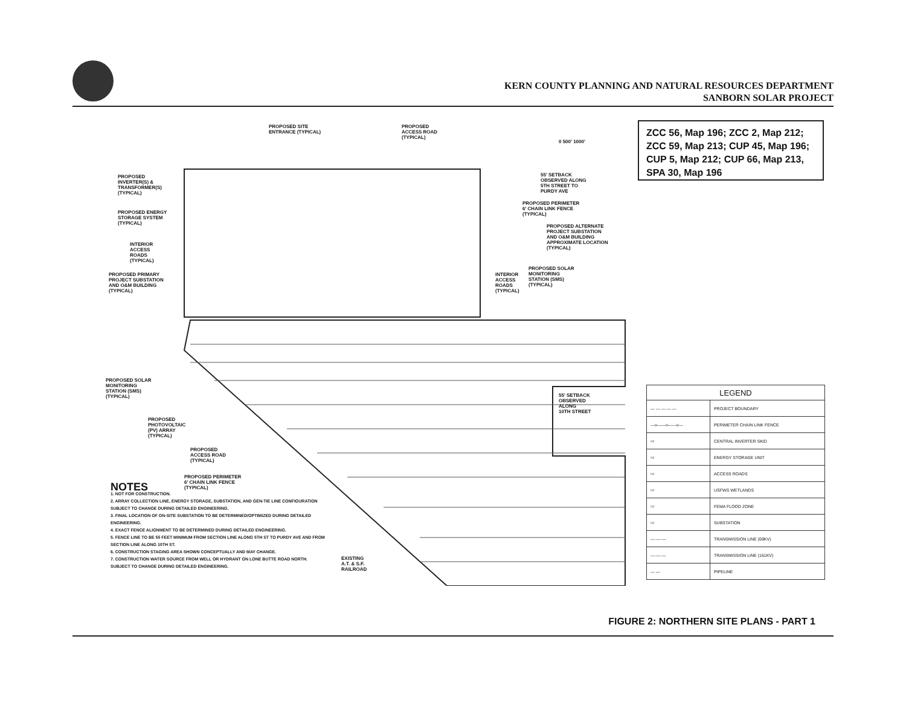KERN COUNTY PLANNING AND NATURAL RESOURCES DEPARTMENT
SANBORN SOLAR PROJECT
PROPOSED SITE
ENTRANCE (TYPICAL)
PROPOSED
ACCESS ROAD
(TYPICAL)
0 500' 1000'
PROPOSED
INVERTER(S) &
TRANSFORMER(S)
(TYPICAL)
55' SETBACK
OBSERVED ALONG
5TH STREET TO
PURDY AVE
PROPOSED PERIMETER
6' CHAIN LINK FENCE
(TYPICAL)
PROPOSED ENERGY
STORAGE SYSTEM
(TYPICAL)
PROPOSED ALTERNATE
PROJECT SUBSTATION
AND O&M BUILDING
APPROXIMATE LOCATION
(TYPICAL)
INTERIOR
ACCESS
ROADS
(TYPICAL)
PROPOSED SOLAR
MONITORING
STATION (SMS)
(TYPICAL)
INTERIOR
ACCESS
ROADS
(TYPICAL)
PROPOSED PRIMARY
PROJECT SUBSTATION
AND O&M BUILDING
(TYPICAL)
PROPOSED SOLAR
MONITORING
STATION (SMS)
(TYPICAL)
55' SETBACK
OBSERVED
ALONG
10TH STREET
PROPOSED
PHOTOVOLTAIC
(PV) ARRAY
(TYPICAL)
PROPOSED
ACCESS ROAD
(TYPICAL)
PROPOSED PERIMETER
6' CHAIN LINK FENCE
(TYPICAL)
EXISTING
A.T. & S.F.
RAILROAD
ZCC 56, Map 196; ZCC 2, Map 212;
ZCC 59, Map 213; CUP 45, Map 196;
CUP 5, Map 212; CUP 66, Map 213,
SPA 30, Map 196
| LEGEND | |
| --- | --- |
| — — — — — | PROJECT BOUNDARY |
| —o——o——o— | PERIMETER CHAIN LINK FENCE |
| ▭ | CENTRAL INVERTER SKID |
| ▭ | ENERGY STORAGE UNIT |
| ▭ | ACCESS ROADS |
| ▭ | USFWS WETLANDS |
| ▭ | FEMA FLOOD ZONE |
| ▭ | SUBSTATION |
| —·—·— | TRANSMISSION LINE (69KV) |
| —·—·— | TRANSMISSION LINE (161KV) |
| — — | PIPELINE |
NOTES
1. NOT FOR CONSTRUCTION.
2. ARRAY COLLECTION LINE, ENERGY STORAGE, SUBSTATION, AND GEN-TIE LINE CONFIGURATION SUBJECT TO CHANGE DURING DETAILED ENGINEERING.
3. FINAL LOCATION OF ON-SITE SUBSTATION TO BE DETERMINED/OPTIMIZED DURING DETAILED ENGINEERING.
4. EXACT FENCE ALIGNMENT TO BE DETERMINED DURING DETAILED ENGINEERING.
5. FENCE LINE TO BE 55 FEET MINIMUM FROM SECTION LINE ALONG 5TH ST TO PURDY AVE AND FROM SECTION LINE ALONG 10TH ST.
6. CONSTRUCTION STAGING AREA SHOWN CONCEPTUALLY AND MAY CHANGE.
7. CONSTRUCTION WATER SOURCE FROM WELL OR HYDRANT ON LONE BUTTE ROAD NORTH. SUBJECT TO CHANGE DURING DETAILED ENGINEERING.
FIGURE 2: NORTHERN SITE PLANS - PART 1